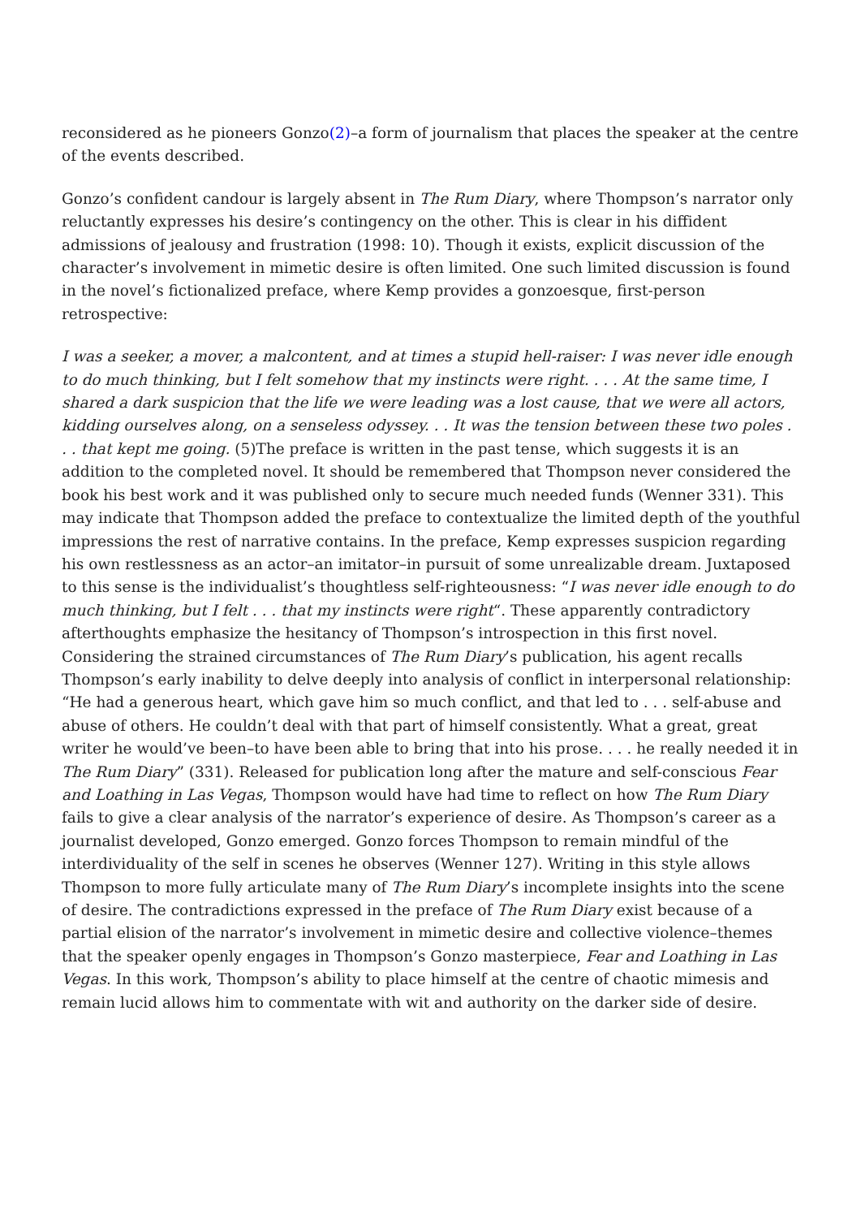reconsidered as he pioneers Gonzo(2)–a form of journalism that places the speaker at the centre of the events described.
Gonzo’s confident candour is largely absent in The Rum Diary, where Thompson’s narrator only reluctantly expresses his desire’s contingency on the other. This is clear in his diffident admissions of jealousy and frustration (1998: 10). Though it exists, explicit discussion of the character’s involvement in mimetic desire is often limited. One such limited discussion is found in the novel’s fictionalized preface, where Kemp provides a gonzoesque, first-person retrospective:
I was a seeker, a mover, a malcontent, and at times a stupid hell-raiser: I was never idle enough to do much thinking, but I felt somehow that my instincts were right. . . . At the same time, I shared a dark suspicion that the life we were leading was a lost cause, that we were all actors, kidding ourselves along, on a senseless odyssey. . . It was the tension between these two poles . . . that kept me going. (5)The preface is written in the past tense, which suggests it is an addition to the completed novel. It should be remembered that Thompson never considered the book his best work and it was published only to secure much needed funds (Wenner 331). This may indicate that Thompson added the preface to contextualize the limited depth of the youthful impressions the rest of narrative contains. In the preface, Kemp expresses suspicion regarding his own restlessness as an actor–an imitator–in pursuit of some unrealizable dream. Juxtaposed to this sense is the individualist’s thoughtless self-righteousness: “I was never idle enough to do much thinking, but I felt . . . that my instincts were right“. These apparently contradictory afterthoughts emphasize the hesitancy of Thompson’s introspection in this first novel. Considering the strained circumstances of The Rum Diary’s publication, his agent recalls Thompson’s early inability to delve deeply into analysis of conflict in interpersonal relationship: “He had a generous heart, which gave him so much conflict, and that led to . . . self-abuse and abuse of others. He couldn’t deal with that part of himself consistently. What a great, great writer he would’ve been–to have been able to bring that into his prose. . . . he really needed it in The Rum Diary” (331). Released for publication long after the mature and self-conscious Fear and Loathing in Las Vegas, Thompson would have had time to reflect on how The Rum Diary fails to give a clear analysis of the narrator’s experience of desire. As Thompson’s career as a journalist developed, Gonzo emerged. Gonzo forces Thompson to remain mindful of the interdividuality of the self in scenes he observes (Wenner 127). Writing in this style allows Thompson to more fully articulate many of The Rum Diary’s incomplete insights into the scene of desire. The contradictions expressed in the preface of The Rum Diary exist because of a partial elision of the narrator’s involvement in mimetic desire and collective violence–themes that the speaker openly engages in Thompson’s Gonzo masterpiece, Fear and Loathing in Las Vegas. In this work, Thompson’s ability to place himself at the centre of chaotic mimesis and remain lucid allows him to commentate with wit and authority on the darker side of desire.